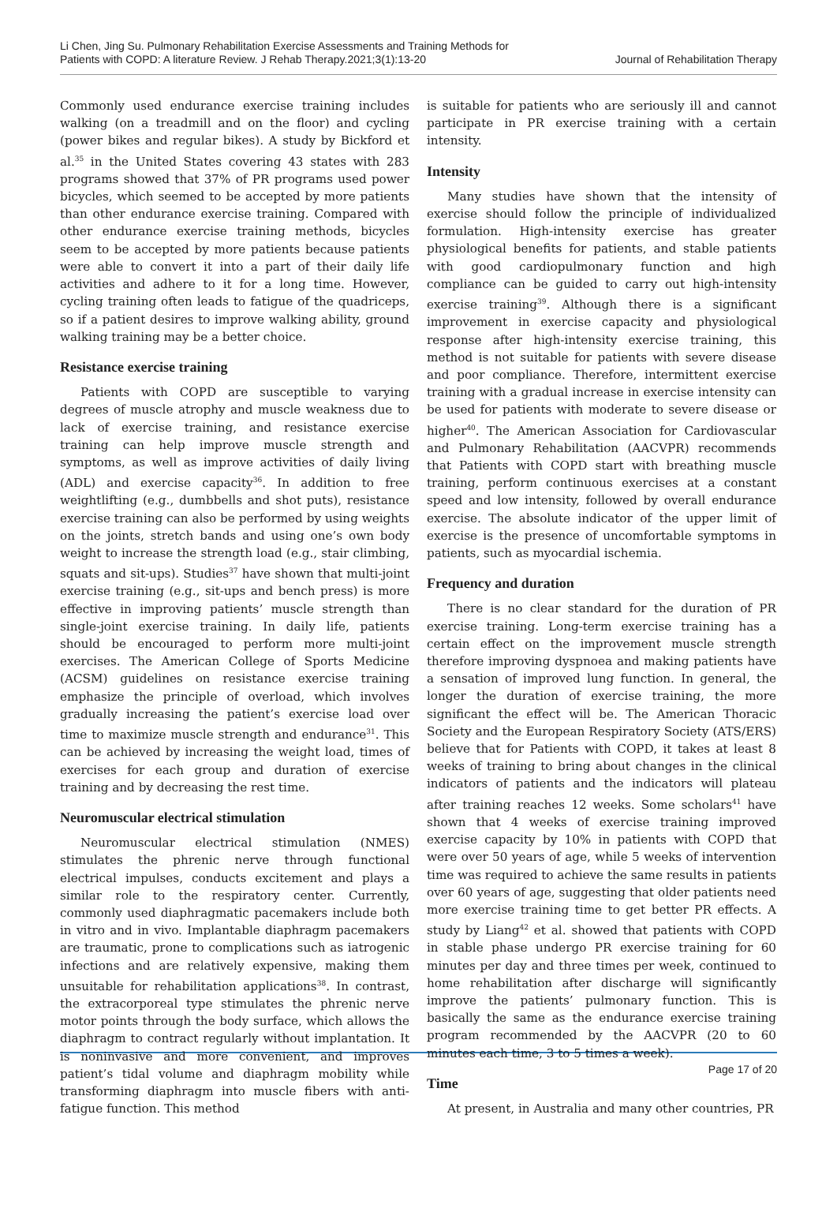Li Chen, Jing Su. Pulmonary Rehabilitation Exercise Assessments and Training Methods for
Patients with COPD: A literature Review. J Rehab Therapy.2021;3(1):13-20
Journal of Rehabilitation Therapy
Commonly used endurance exercise training includes walking (on a treadmill and on the floor) and cycling (power bikes and regular bikes). A study by Bickford et al.<sup>35</sup> in the United States covering 43 states with 283 programs showed that 37% of PR programs used power bicycles, which seemed to be accepted by more patients than other endurance exercise training. Compared with other endurance exercise training methods, bicycles seem to be accepted by more patients because patients were able to convert it into a part of their daily life activities and adhere to it for a long time. However, cycling training often leads to fatigue of the quadriceps, so if a patient desires to improve walking ability, ground walking training may be a better choice.
Resistance exercise training
Patients with COPD are susceptible to varying degrees of muscle atrophy and muscle weakness due to lack of exercise training, and resistance exercise training can help improve muscle strength and symptoms, as well as improve activities of daily living (ADL) and exercise capacity<sup>36</sup>. In addition to free weightlifting (e.g., dumbbells and shot puts), resistance exercise training can also be performed by using weights on the joints, stretch bands and using one’s own body weight to increase the strength load (e.g., stair climbing, squats and sit-ups). Studies<sup>37</sup> have shown that multi-joint exercise training (e.g., sit-ups and bench press) is more effective in improving patients’ muscle strength than single-joint exercise training. In daily life, patients should be encouraged to perform more multi-joint exercises. The American College of Sports Medicine (ACSM) guidelines on resistance exercise training emphasize the principle of overload, which involves gradually increasing the patient’s exercise load over time to maximize muscle strength and endurance<sup>31</sup>. This can be achieved by increasing the weight load, times of exercises for each group and duration of exercise training and by decreasing the rest time.
Neuromuscular electrical stimulation
Neuromuscular electrical stimulation (NMES) stimulates the phrenic nerve through functional electrical impulses, conducts excitement and plays a similar role to the respiratory center. Currently, commonly used diaphragmatic pacemakers include both in vitro and in vivo. Implantable diaphragm pacemakers are traumatic, prone to complications such as iatrogenic infections and are relatively expensive, making them unsuitable for rehabilitation applications<sup>38</sup>. In contrast, the extracorporeal type stimulates the phrenic nerve motor points through the body surface, which allows the diaphragm to contract regularly without implantation. It is noninvasive and more convenient, and improves patient’s tidal volume and diaphragm mobility while transforming diaphragm into muscle fibers with anti-fatigue function. This method
is suitable for patients who are seriously ill and cannot participate in PR exercise training with a certain intensity.
Intensity
Many studies have shown that the intensity of exercise should follow the principle of individualized formulation. High-intensity exercise has greater physiological benefits for patients, and stable patients with good cardiopulmonary function and high compliance can be guided to carry out high-intensity exercise training<sup>39</sup>. Although there is a significant improvement in exercise capacity and physiological response after high-intensity exercise training, this method is not suitable for patients with severe disease and poor compliance. Therefore, intermittent exercise training with a gradual increase in exercise intensity can be used for patients with moderate to severe disease or higher<sup>40</sup>. The American Association for Cardiovascular and Pulmonary Rehabilitation (AACVPR) recommends that Patients with COPD start with breathing muscle training, perform continuous exercises at a constant speed and low intensity, followed by overall endurance exercise. The absolute indicator of the upper limit of exercise is the presence of uncomfortable symptoms in patients, such as myocardial ischemia.
Frequency and duration
There is no clear standard for the duration of PR exercise training. Long-term exercise training has a certain effect on the improvement muscle strength therefore improving dyspnoea and making patients have a sensation of improved lung function. In general, the longer the duration of exercise training, the more significant the effect will be. The American Thoracic Society and the European Respiratory Society (ATS/ERS) believe that for Patients with COPD, it takes at least 8 weeks of training to bring about changes in the clinical indicators of patients and the indicators will plateau after training reaches 12 weeks. Some scholars<sup>41</sup> have shown that 4 weeks of exercise training improved exercise capacity by 10% in patients with COPD that were over 50 years of age, while 5 weeks of intervention time was required to achieve the same results in patients over 60 years of age, suggesting that older patients need more exercise training time to get better PR effects. A study by Liang<sup>42</sup> et al. showed that patients with COPD in stable phase undergo PR exercise training for 60 minutes per day and three times per week, continued to home rehabilitation after discharge will significantly improve the patients’ pulmonary function. This is basically the same as the endurance exercise training program recommended by the AACVPR (20 to 60 minutes each time, 3 to 5 times a week).
Time
At present, in Australia and many other countries, PR
Page 17 of 20